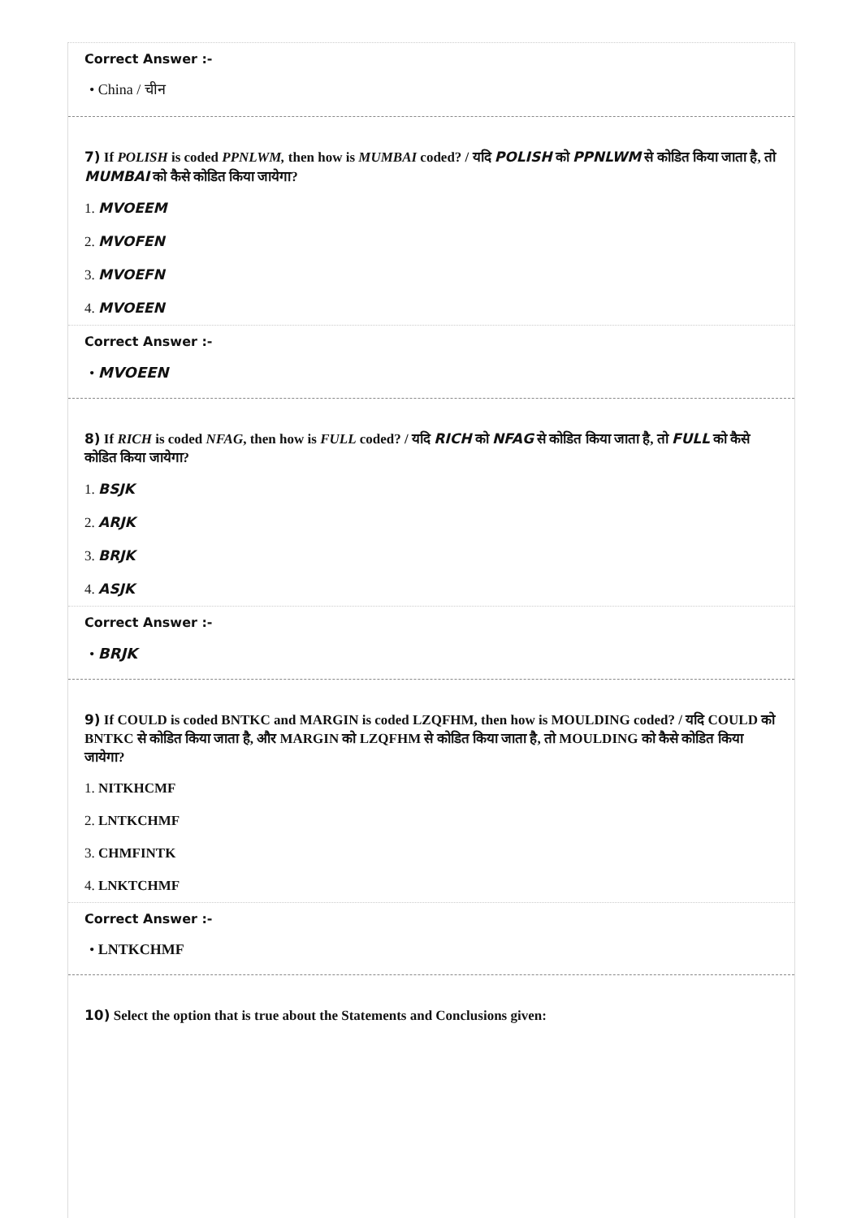Correct Answer :-
• China / चीन
7) If POLISH is coded PPNLWM, then how is MUMBAI coded? / यदि POLISH को PPNLWM से कोडित किया जाता है, तो MUMBAI को कैसे कोडित किया जायेगा?
1. MVOEEM
2. MVOFEN
3. MVOEFN
4. MVOEEN
Correct Answer :-
• MVOEEN
8) If RICH is coded NFAG, then how is FULL coded? / यदि RICH को NFAG से कोडित किया जाता है, तो FULL को कैसे कोडित किया जायेगा?
1. BSJK
2. ARJK
3. BRJK
4. ASJK
Correct Answer :-
• BRJK
9) If COULD is coded BNTKC and MARGIN is coded LZQFHM, then how is MOULDING coded? / यदि COULD को BNTKC से कोडित किया जाता है, और MARGIN को LZQFHM से कोडित किया जाता है, तो MOULDING को कैसे कोडित किया जायेगा?
1. NITKHCMF
2. LNTKCHMF
3. CHMFINTK
4. LNKTCHMF
Correct Answer :-
• LNTKCHMF
10) Select the option that is true about the Statements and Conclusions given: